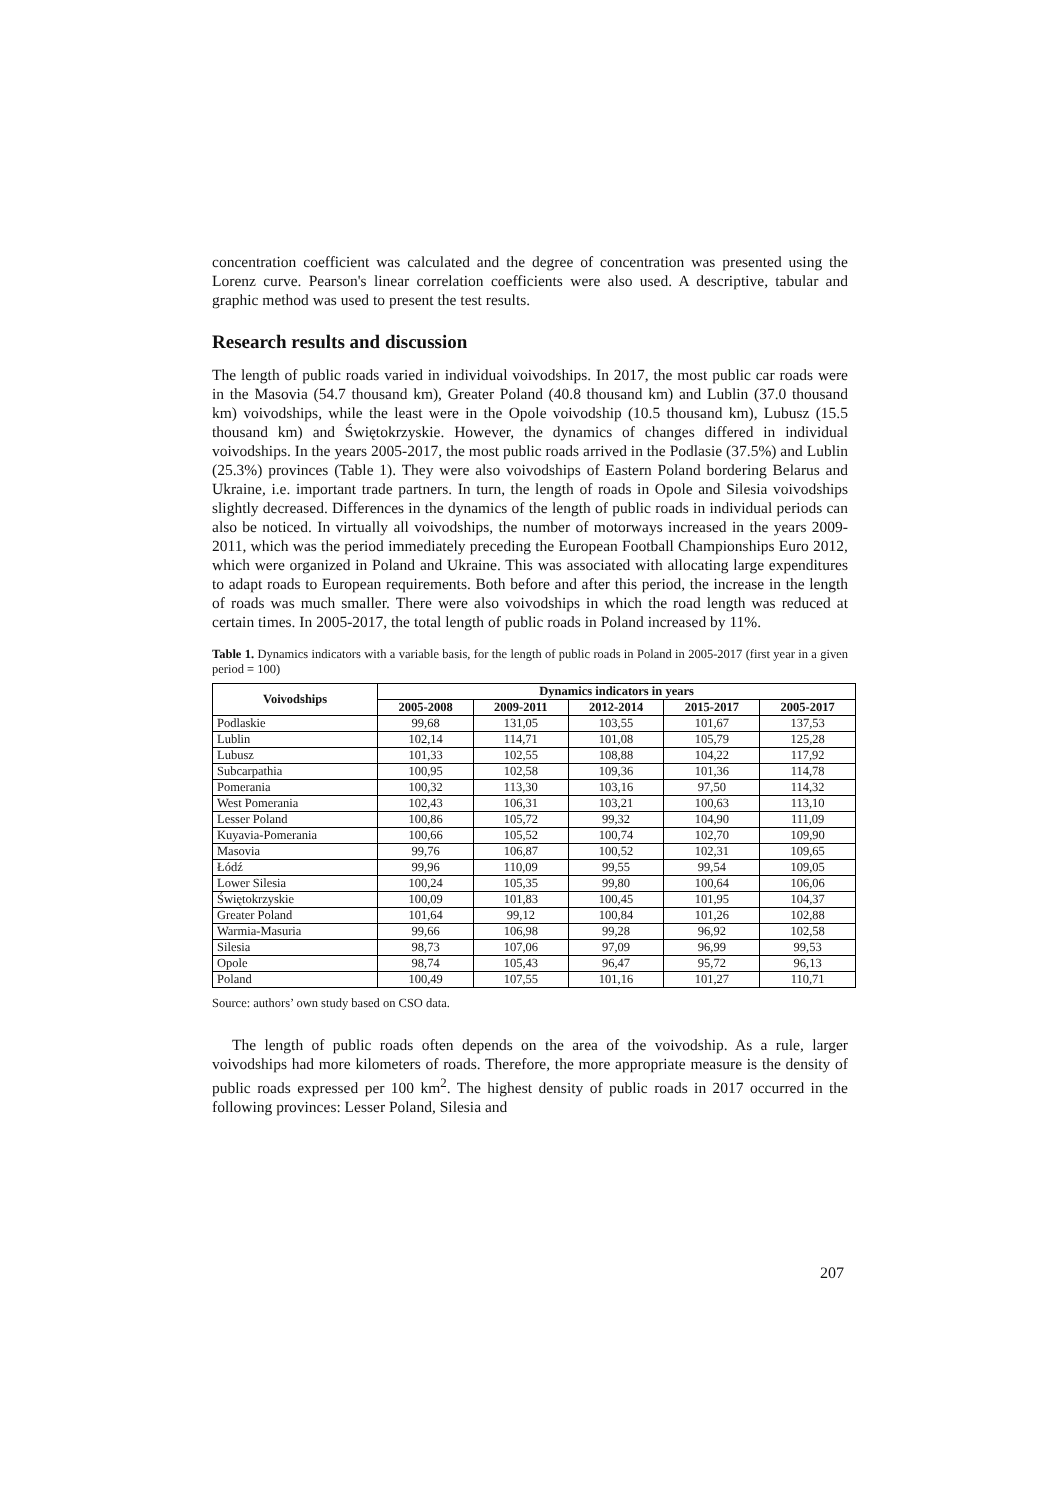concentration coefficient was calculated and the degree of concentration was presented using the Lorenz curve. Pearson's linear correlation coefficients were also used. A descriptive, tabular and graphic method was used to present the test results.
Research results and discussion
The length of public roads varied in individual voivodships. In 2017, the most public car roads were in the Masovia (54.7 thousand km), Greater Poland (40.8 thousand km) and Lublin (37.0 thousand km) voivodships, while the least were in the Opole voivodship (10.5 thousand km), Lubusz (15.5 thousand km) and Świętokrzyskie. However, the dynamics of changes differed in individual voivodships. In the years 2005-2017, the most public roads arrived in the Podlasie (37.5%) and Lublin (25.3%) provinces (Table 1). They were also voivodships of Eastern Poland bordering Belarus and Ukraine, i.e. important trade partners. In turn, the length of roads in Opole and Silesia voivodships slightly decreased. Differences in the dynamics of the length of public roads in individual periods can also be noticed. In virtually all voivodships, the number of motorways increased in the years 2009-2011, which was the period immediately preceding the European Football Championships Euro 2012, which were organized in Poland and Ukraine. This was associated with allocating large expenditures to adapt roads to European requirements. Both before and after this period, the increase in the length of roads was much smaller. There were also voivodships in which the road length was reduced at certain times. In 2005-2017, the total length of public roads in Poland increased by 11%.
Table 1. Dynamics indicators with a variable basis, for the length of public roads in Poland in 2005-2017 (first year in a given period = 100)
| Voivodships | Dynamics indicators in years | | | | |
| --- | --- | --- | --- | --- | --- |
| | 2005-2008 | 2009-2011 | 2012-2014 | 2015-2017 | 2005-2017 |
| Podlaskie | 99,68 | 131,05 | 103,55 | 101,67 | 137,53 |
| Lublin | 102,14 | 114,71 | 101,08 | 105,79 | 125,28 |
| Lubusz | 101,33 | 102,55 | 108,88 | 104,22 | 117,92 |
| Subcarpathia | 100,95 | 102,58 | 109,36 | 101,36 | 114,78 |
| Pomerania | 100,32 | 113,30 | 103,16 | 97,50 | 114,32 |
| West Pomerania | 102,43 | 106,31 | 103,21 | 100,63 | 113,10 |
| Lesser Poland | 100,86 | 105,72 | 99,32 | 104,90 | 111,09 |
| Kuyavia-Pomerania | 100,66 | 105,52 | 100,74 | 102,70 | 109,90 |
| Masovia | 99,76 | 106,87 | 100,52 | 102,31 | 109,65 |
| Łódź | 99,96 | 110,09 | 99,55 | 99,54 | 109,05 |
| Lower Silesia | 100,24 | 105,35 | 99,80 | 100,64 | 106,06 |
| Świętokrzyskie | 100,09 | 101,83 | 100,45 | 101,95 | 104,37 |
| Greater Poland | 101,64 | 99,12 | 100,84 | 101,26 | 102,88 |
| Warmia-Masuria | 99,66 | 106,98 | 99,28 | 96,92 | 102,58 |
| Silesia | 98,73 | 107,06 | 97,09 | 96,99 | 99,53 |
| Opole | 98,74 | 105,43 | 96,47 | 95,72 | 96,13 |
| Poland | 100,49 | 107,55 | 101,16 | 101,27 | 110,71 |
Source: authors’ own study based on CSO data.
The length of public roads often depends on the area of the voivodship. As a rule, larger voivodships had more kilometers of roads. Therefore, the more appropriate measure is the density of public roads expressed per 100 km<sup>2</sup>. The highest density of public roads in 2017 occurred in the following provinces: Lesser Poland, Silesia and
207